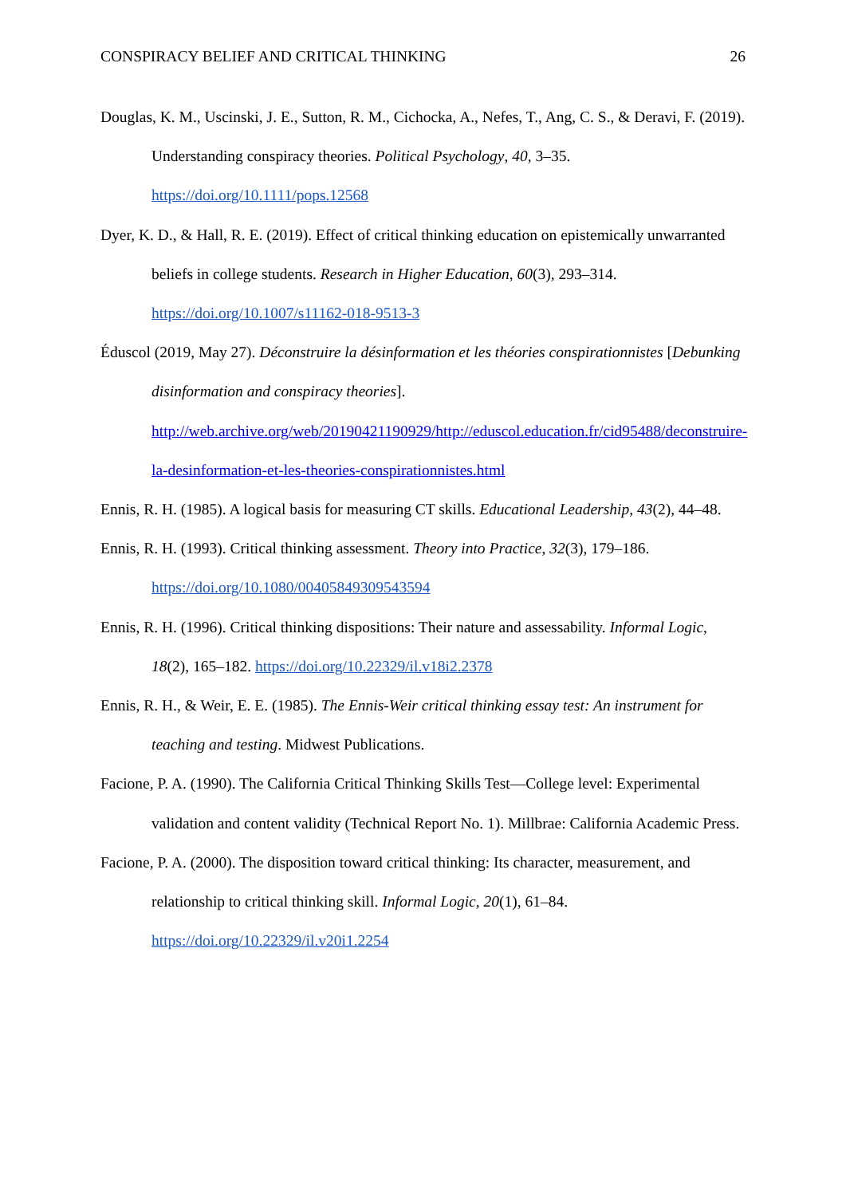CONSPIRACY BELIEF AND CRITICAL THINKING 26
Douglas, K. M., Uscinski, J. E., Sutton, R. M., Cichocka, A., Nefes, T., Ang, C. S., & Deravi, F. (2019). Understanding conspiracy theories. Political Psychology, 40, 3–35. https://doi.org/10.1111/pops.12568
Dyer, K. D., & Hall, R. E. (2019). Effect of critical thinking education on epistemically unwarranted beliefs in college students. Research in Higher Education, 60(3), 293–314. https://doi.org/10.1007/s11162-018-9513-3
Éduscol (2019, May 27). Déconstruire la désinformation et les théories conspirationnistes [Debunking disinformation and conspiracy theories].
http://web.archive.org/web/20190421190929/http://eduscol.education.fr/cid95488/deconstruire-la-desinformation-et-les-theories-conspirationnistes.html
Ennis, R. H. (1985). A logical basis for measuring CT skills. Educational Leadership, 43(2), 44–48.
Ennis, R. H. (1993). Critical thinking assessment. Theory into Practice, 32(3), 179–186. https://doi.org/10.1080/00405849309543594
Ennis, R. H. (1996). Critical thinking dispositions: Their nature and assessability. Informal Logic, 18(2), 165–182. https://doi.org/10.22329/il.v18i2.2378
Ennis, R. H., & Weir, E. E. (1985). The Ennis-Weir critical thinking essay test: An instrument for teaching and testing. Midwest Publications.
Facione, P. A. (1990). The California Critical Thinking Skills Test—College level: Experimental validation and content validity (Technical Report No. 1). Millbrae: California Academic Press.
Facione, P. A. (2000). The disposition toward critical thinking: Its character, measurement, and relationship to critical thinking skill. Informal Logic, 20(1), 61–84. https://doi.org/10.22329/il.v20i1.2254